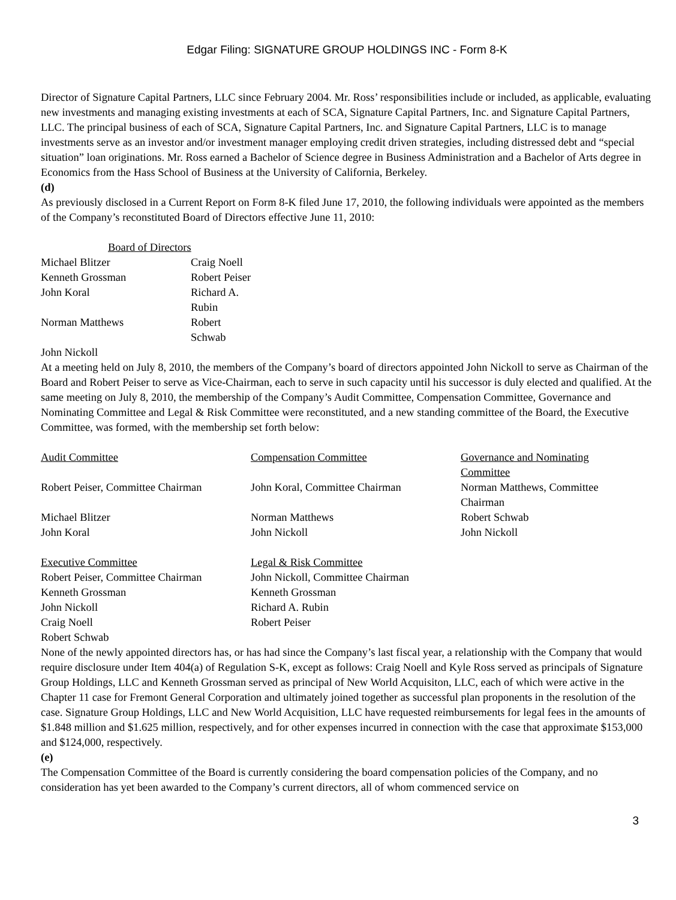Edgar Filing: SIGNATURE GROUP HOLDINGS INC - Form 8-K
Director of Signature Capital Partners, LLC since February 2004. Mr. Ross’ responsibilities include or included, as applicable, evaluating new investments and managing existing investments at each of SCA, Signature Capital Partners, Inc. and Signature Capital Partners, LLC. The principal business of each of SCA, Signature Capital Partners, Inc. and Signature Capital Partners, LLC is to manage investments serve as an investor and/or investment manager employing credit driven strategies, including distressed debt and “special situation” loan originations. Mr. Ross earned a Bachelor of Science degree in Business Administration and a Bachelor of Arts degree in Economics from the Hass School of Business at the University of California, Berkeley.
(d)
As previously disclosed in a Current Report on Form 8-K filed June 17, 2010, the following individuals were appointed as the members of the Company’s reconstituted Board of Directors effective June 11, 2010:
| Board of Directors | |
| Michael Blitzer | Craig Noell |
| Kenneth Grossman | Robert Peiser |
| John Koral | Richard A. Rubin |
| Norman Matthews | Robert Schwab |
| John Nickoll | |
At a meeting held on July 8, 2010, the members of the Company’s board of directors appointed John Nickoll to serve as Chairman of the Board and Robert Peiser to serve as Vice-Chairman, each to serve in such capacity until his successor is duly elected and qualified. At the same meeting on July 8, 2010, the membership of the Company’s Audit Committee, Compensation Committee, Governance and Nominating Committee and Legal & Risk Committee were reconstituted, and a new standing committee of the Board, the Executive Committee, was formed, with the membership set forth below:
| Audit Committee | Compensation Committee | Governance and Nominating Committee |
| Robert Peiser, Committee Chairman | John Koral, Committee Chairman | Norman Matthews, Committee Chairman |
| Michael Blitzer | Norman Matthews | Robert Schwab |
| John Koral | John Nickoll | John Nickoll |
| Executive Committee | Legal & Risk Committee | |
| Robert Peiser, Committee Chairman | John Nickoll, Committee Chairman | |
| Kenneth Grossman | Kenneth Grossman | |
| John Nickoll | Richard A. Rubin | |
| Craig Noell | Robert Peiser | |
| Robert Schwab | | |
None of the newly appointed directors has, or has had since the Company’s last fiscal year, a relationship with the Company that would require disclosure under Item 404(a) of Regulation S-K, except as follows: Craig Noell and Kyle Ross served as principals of Signature Group Holdings, LLC and Kenneth Grossman served as principal of New World Acquisiton, LLC, each of which were active in the Chapter 11 case for Fremont General Corporation and ultimately joined together as successful plan proponents in the resolution of the case. Signature Group Holdings, LLC and New World Acquisition, LLC have requested reimbursements for legal fees in the amounts of $1.848 million and $1.625 million, respectively, and for other expenses incurred in connection with the case that approximate $153,000 and $124,000, respectively.
(e)
The Compensation Committee of the Board is currently considering the board compensation policies of the Company, and no consideration has yet been awarded to the Company’s current directors, all of whom commenced service on
3